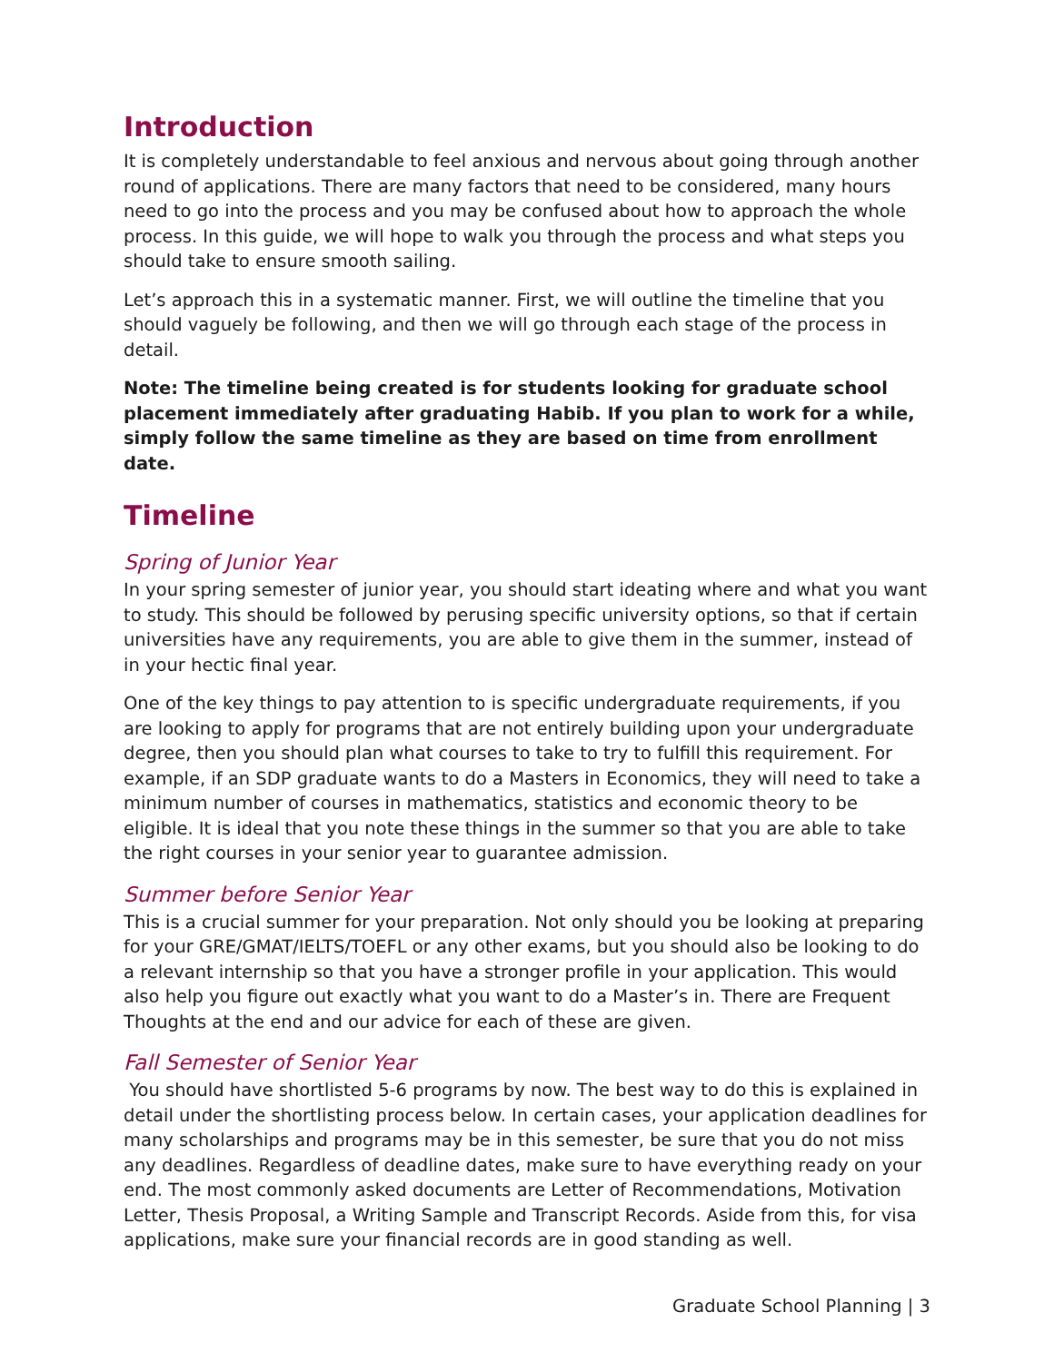Introduction
It is completely understandable to feel anxious and nervous about going through another round of applications. There are many factors that need to be considered, many hours need to go into the process and you may be confused about how to approach the whole process. In this guide, we will hope to walk you through the process and what steps you should take to ensure smooth sailing.
Let’s approach this in a systematic manner. First, we will outline the timeline that you should vaguely be following, and then we will go through each stage of the process in detail.
Note: The timeline being created is for students looking for graduate school placement immediately after graduating Habib. If you plan to work for a while, simply follow the same timeline as they are based on time from enrollment date.
Timeline
Spring of Junior Year
In your spring semester of junior year, you should start ideating where and what you want to study. This should be followed by perusing specific university options, so that if certain universities have any requirements, you are able to give them in the summer, instead of in your hectic final year.
One of the key things to pay attention to is specific undergraduate requirements, if you are looking to apply for programs that are not entirely building upon your undergraduate degree, then you should plan what courses to take to try to fulfill this requirement. For example, if an SDP graduate wants to do a Masters in Economics, they will need to take a minimum number of courses in mathematics, statistics and economic theory to be eligible. It is ideal that you note these things in the summer so that you are able to take the right courses in your senior year to guarantee admission.
Summer before Senior Year
This is a crucial summer for your preparation. Not only should you be looking at preparing for your GRE/GMAT/IELTS/TOEFL or any other exams, but you should also be looking to do a relevant internship so that you have a stronger profile in your application. This would also help you figure out exactly what you want to do a Master’s in. There are Frequent Thoughts at the end and our advice for each of these are given.
Fall Semester of Senior Year
You should have shortlisted 5-6 programs by now. The best way to do this is explained in detail under the shortlisting process below. In certain cases, your application deadlines for many scholarships and programs may be in this semester, be sure that you do not miss any deadlines. Regardless of deadline dates, make sure to have everything ready on your end. The most commonly asked documents are Letter of Recommendations, Motivation Letter, Thesis Proposal, a Writing Sample and Transcript Records. Aside from this, for visa applications, make sure your financial records are in good standing as well.
Graduate School Planning | 3